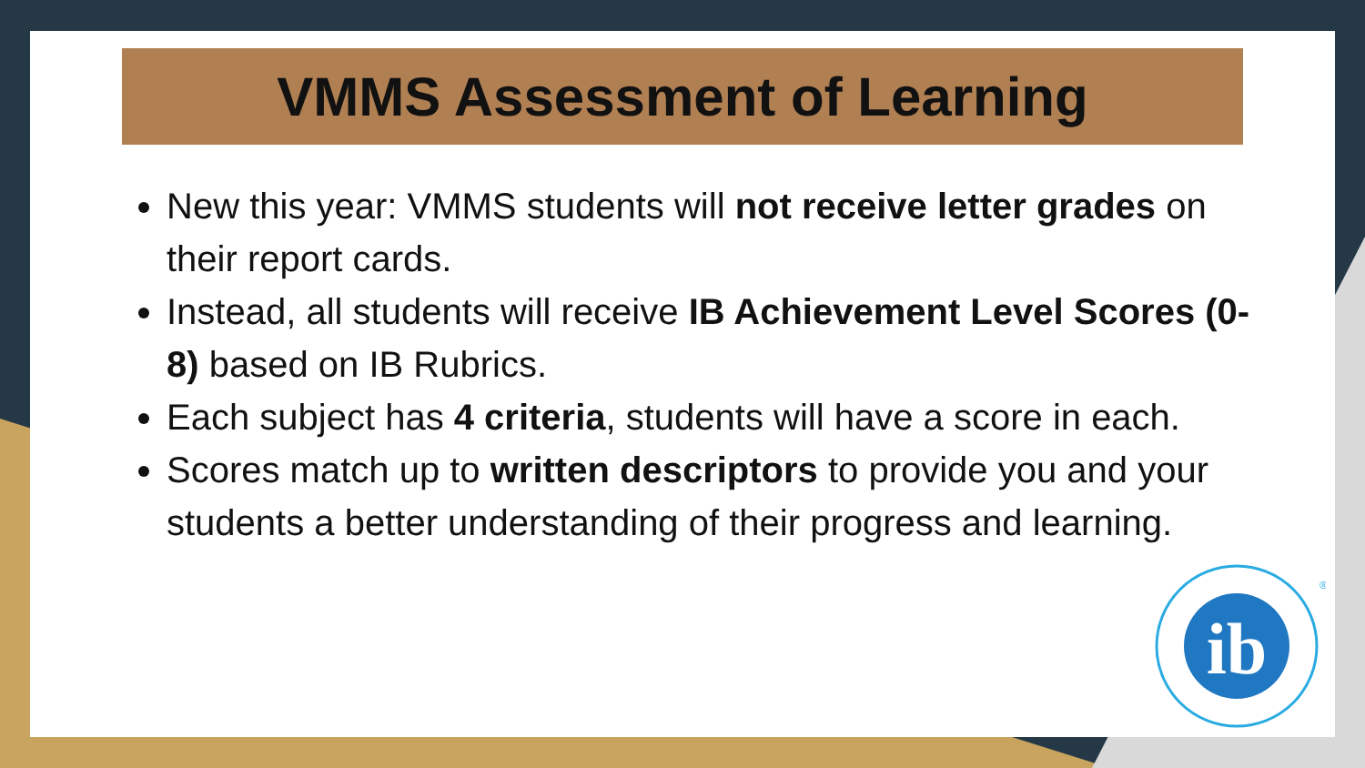VMMS Assessment of Learning
New this year: VMMS students will not receive letter grades on their report cards.
Instead, all students will receive IB Achievement Level Scores (0-8) based on IB Rubrics.
Each subject has 4 criteria, students will have a score in each.
Scores match up to written descriptors to provide you and your students a better understanding of their progress and learning.
ib
®